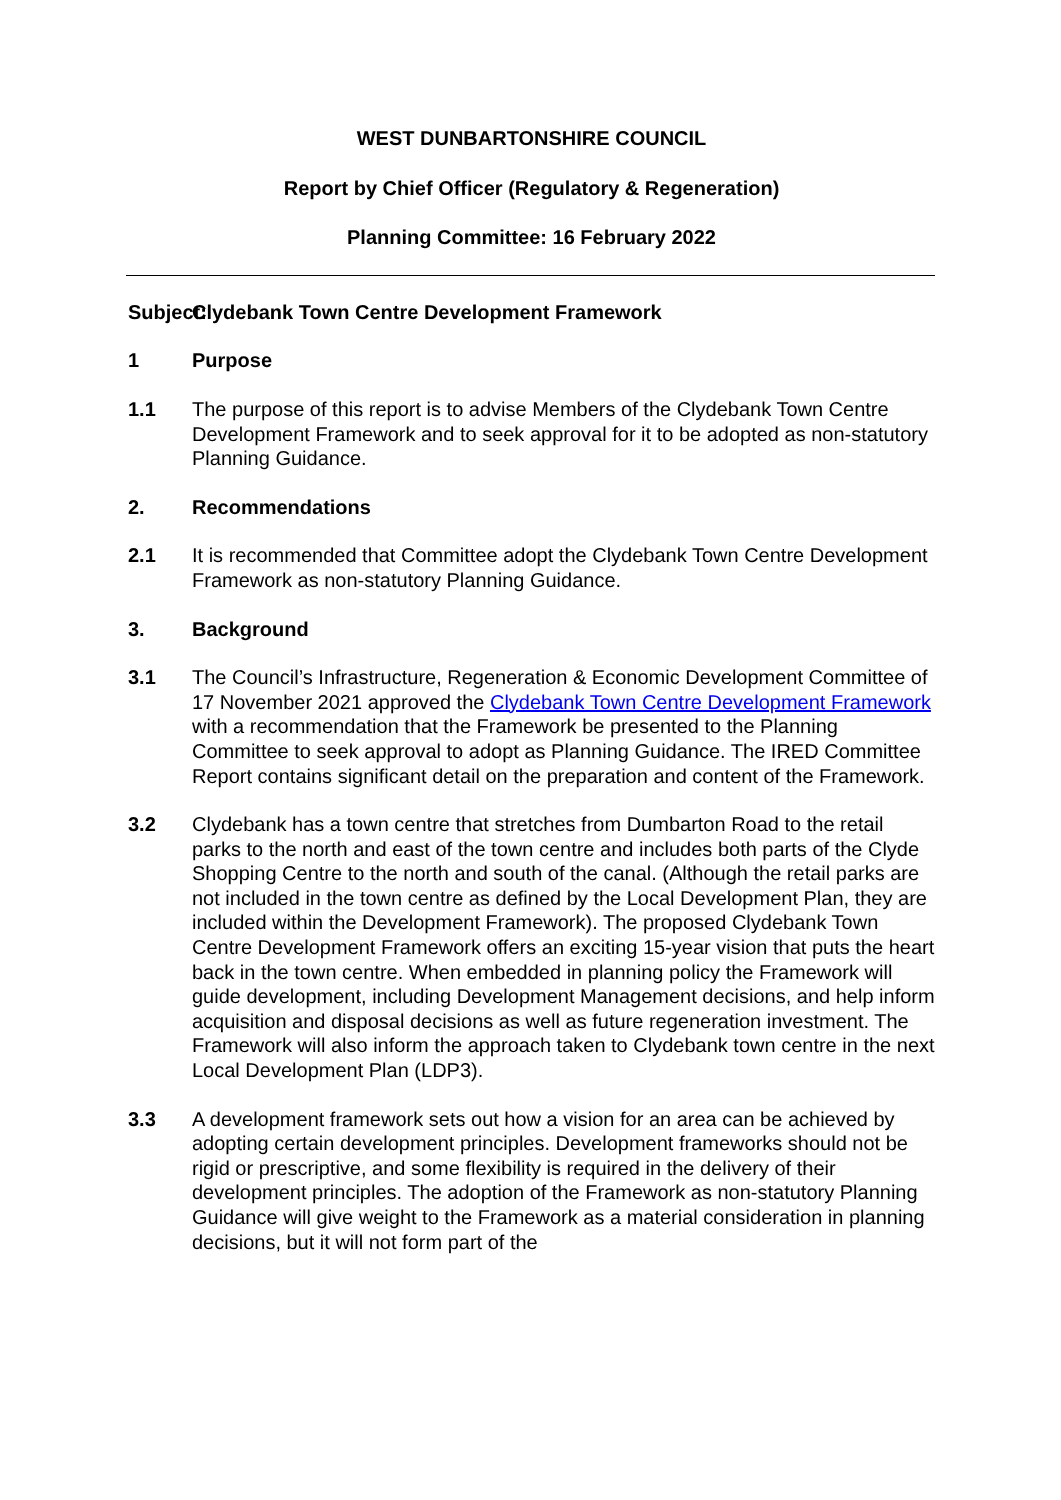WEST DUNBARTONSHIRE COUNCIL
Report by Chief Officer (Regulatory & Regeneration)
Planning Committee: 16 February 2022
Subject:
Clydebank Town Centre Development Framework
1 Purpose
1.1 The purpose of this report is to advise Members of the Clydebank Town Centre Development Framework and to seek approval for it to be adopted as non-statutory Planning Guidance.
2. Recommendations
2.1 It is recommended that Committee adopt the Clydebank Town Centre Development Framework as non-statutory Planning Guidance.
3. Background
3.1 The Council’s Infrastructure, Regeneration & Economic Development Committee of 17 November 2021 approved the Clydebank Town Centre Development Framework with a recommendation that the Framework be presented to the Planning Committee to seek approval to adopt as Planning Guidance. The IRED Committee Report contains significant detail on the preparation and content of the Framework.
3.2 Clydebank has a town centre that stretches from Dumbarton Road to the retail parks to the north and east of the town centre and includes both parts of the Clyde Shopping Centre to the north and south of the canal. (Although the retail parks are not included in the town centre as defined by the Local Development Plan, they are included within the Development Framework). The proposed Clydebank Town Centre Development Framework offers an exciting 15-year vision that puts the heart back in the town centre. When embedded in planning policy the Framework will guide development, including Development Management decisions, and help inform acquisition and disposal decisions as well as future regeneration investment. The Framework will also inform the approach taken to Clydebank town centre in the next Local Development Plan (LDP3).
3.3 A development framework sets out how a vision for an area can be achieved by adopting certain development principles. Development frameworks should not be rigid or prescriptive, and some flexibility is required in the delivery of their development principles. The adoption of the Framework as non-statutory Planning Guidance will give weight to the Framework as a material consideration in planning decisions, but it will not form part of the